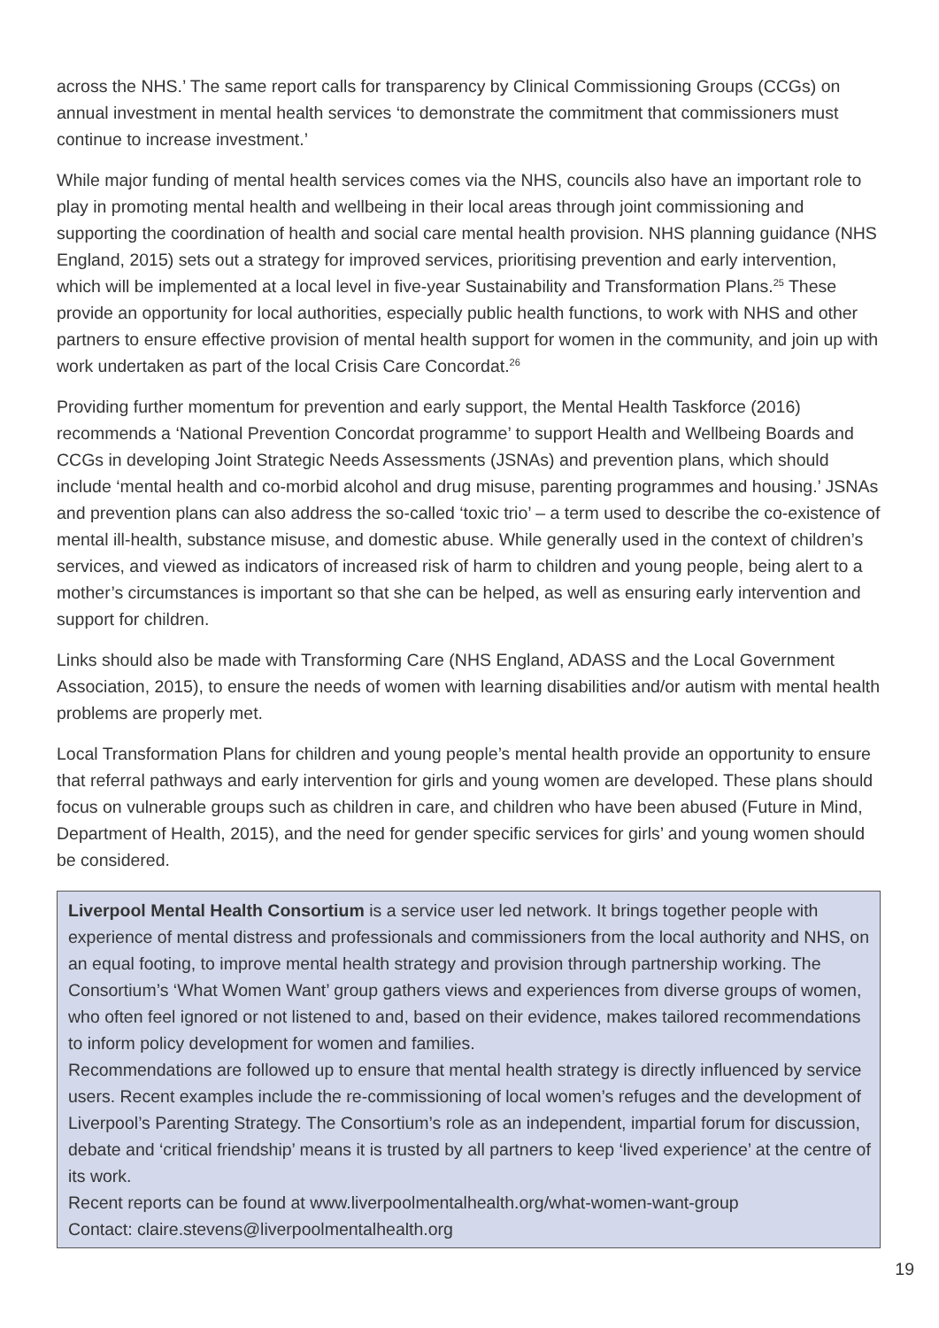across the NHS.’ The same report calls for transparency by Clinical Commissioning Groups (CCGs) on annual investment in mental health services ‘to demonstrate the commitment that commissioners must continue to increase investment.’
While major funding of mental health services comes via the NHS, councils also have an important role to play in promoting mental health and wellbeing in their local areas through joint commissioning and supporting the coordination of health and social care mental health provision. NHS planning guidance (NHS England, 2015) sets out a strategy for improved services, prioritising prevention and early intervention, which will be implemented at a local level in five-year Sustainability and Transformation Plans.<sup>25</sup> These provide an opportunity for local authorities, especially public health functions, to work with NHS and other partners to ensure effective provision of mental health support for women in the community, and join up with work undertaken as part of the local Crisis Care Concordat.<sup>26</sup>
Providing further momentum for prevention and early support, the Mental Health Taskforce (2016) recommends a ‘National Prevention Concordat programme’ to support Health and Wellbeing Boards and CCGs in developing Joint Strategic Needs Assessments (JSNAs) and prevention plans, which should include ‘mental health and co-morbid alcohol and drug misuse, parenting programmes and housing.’ JSNAs and prevention plans can also address the so-called ‘toxic trio’ – a term used to describe the co-existence of mental ill-health, substance misuse, and domestic abuse. While generally used in the context of children’s services, and viewed as indicators of increased risk of harm to children and young people, being alert to a mother’s circumstances is important so that she can be helped, as well as ensuring early intervention and support for children.
Links should also be made with Transforming Care (NHS England, ADASS and the Local Government Association, 2015), to ensure the needs of women with learning disabilities and/or autism with mental health problems are properly met.
Local Transformation Plans for children and young people’s mental health provide an opportunity to ensure that referral pathways and early intervention for girls and young women are developed. These plans should focus on vulnerable groups such as children in care, and children who have been abused (Future in Mind, Department of Health, 2015), and the need for gender specific services for girls’ and young women should be considered.
Liverpool Mental Health Consortium is a service user led network. It brings together people with experience of mental distress and professionals and commissioners from the local authority and NHS, on an equal footing, to improve mental health strategy and provision through partnership working. The Consortium’s ‘What Women Want’ group gathers views and experiences from diverse groups of women, who often feel ignored or not listened to and, based on their evidence, makes tailored recommendations to inform policy development for women and families.
Recommendations are followed up to ensure that mental health strategy is directly influenced by service users. Recent examples include the re-commissioning of local women’s refuges and the development of Liverpool’s Parenting Strategy. The Consortium’s role as an independent, impartial forum for discussion, debate and ‘critical friendship’ means it is trusted by all partners to keep ‘lived experience’ at the centre of its work.
Recent reports can be found at www.liverpoolmentalhealth.org/what-women-want-group
Contact: claire.stevens@liverpoolmentalhealth.org
19